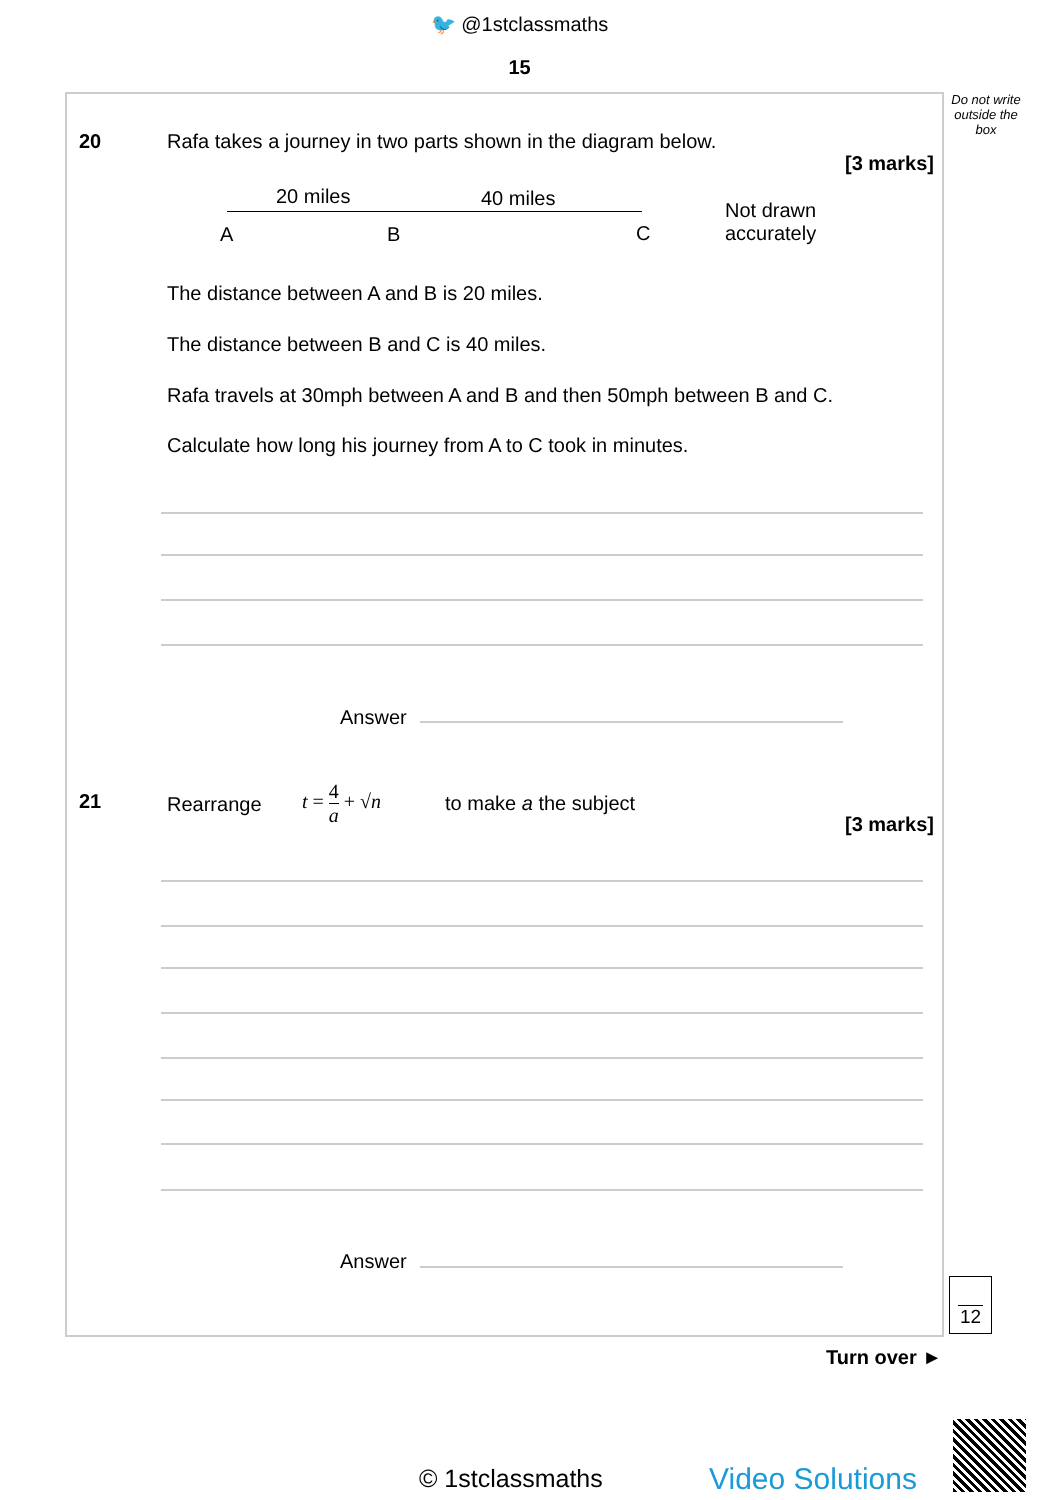🐦 @1stclassmaths
15
Do not write outside the box
20
Rafa takes a journey in two parts shown in the diagram below.
[3 marks]
20 miles 40 miles
A B C
Not drawn
accurately
The distance between A and B is 20 miles.
The distance between B and C is 40 miles.
Rafa travels at 30mph between A and B and then 50mph between B and C.
Calculate how long his journey from A to C took in minutes.
Answer
21 Rearrange
t = 4 a + √n
to make a the subject
[3 marks]
Answer
12
Turn over ►
© 1stclassmaths Video Solutions